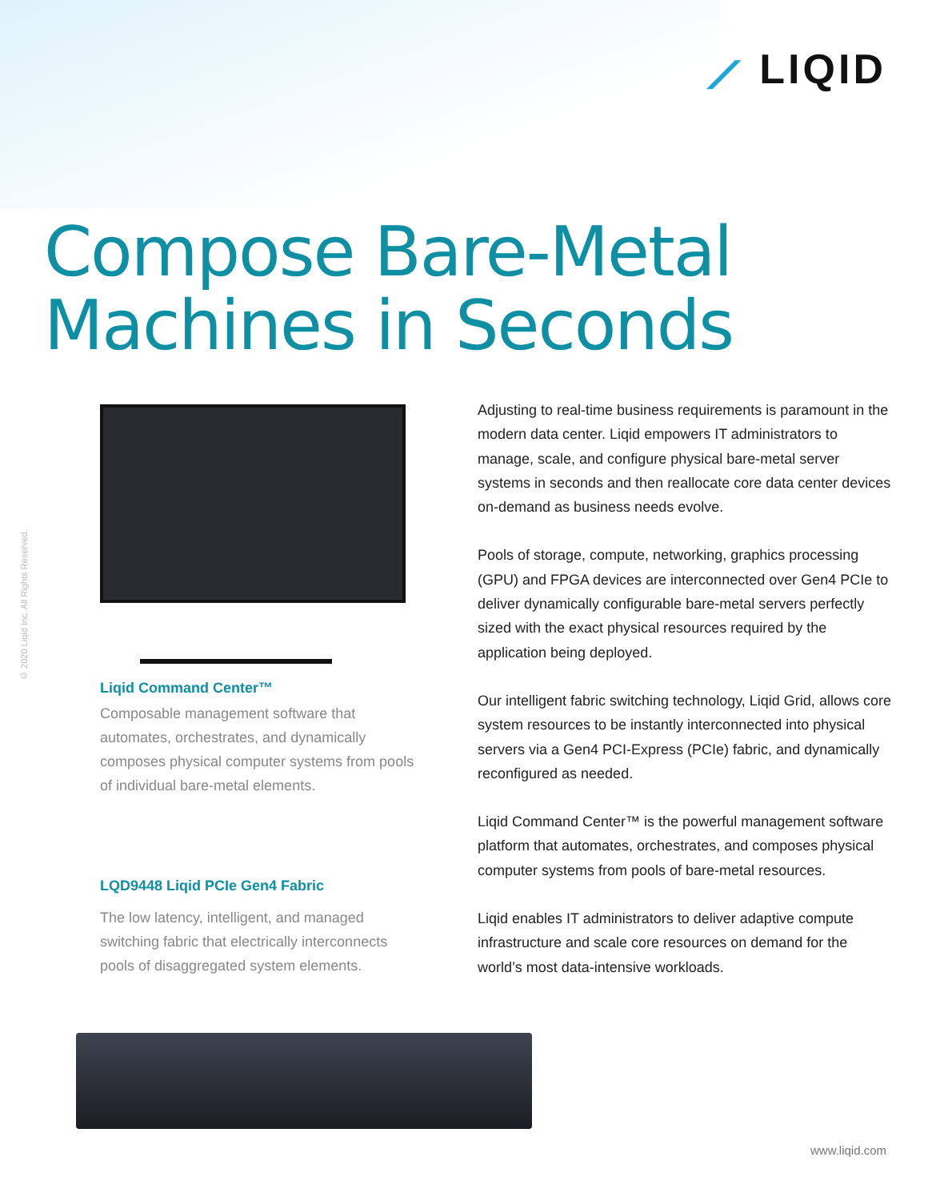⟋ LIQID
Compose Bare-Metal
Machines in Seconds
© 2020 Liqid Inc. All Rights Reserved.
Liqid Command Center™
Composable management software that automates, orchestrates, and dynamically composes physical computer systems from pools of individual bare-metal elements.
LQD9448 Liqid PCIe Gen4 Fabric
The low latency, intelligent, and managed switching fabric that electrically interconnects pools of disaggregated system elements.
Adjusting to real-time business requirements is paramount in the modern data center. Liqid empowers IT administrators to manage, scale, and configure physical bare-metal server systems in seconds and then reallocate core data center devices on-demand as business needs evolve.
Pools of storage, compute, networking, graphics processing (GPU) and FPGA devices are interconnected over Gen4 PCIe to deliver dynamically configurable bare-metal servers perfectly sized with the exact physical resources required by the application being deployed.
Our intelligent fabric switching technology, Liqid Grid, allows core system resources to be instantly interconnected into physical servers via a Gen4 PCI-Express (PCIe) fabric, and dynamically reconfigured as needed.
Liqid Command Center™ is the powerful management software platform that automates, orchestrates, and composes physical computer systems from pools of bare-metal resources.
Liqid enables IT administrators to deliver adaptive compute infrastructure and scale core resources on demand for the world’s most data-intensive workloads.
www.liqid.com